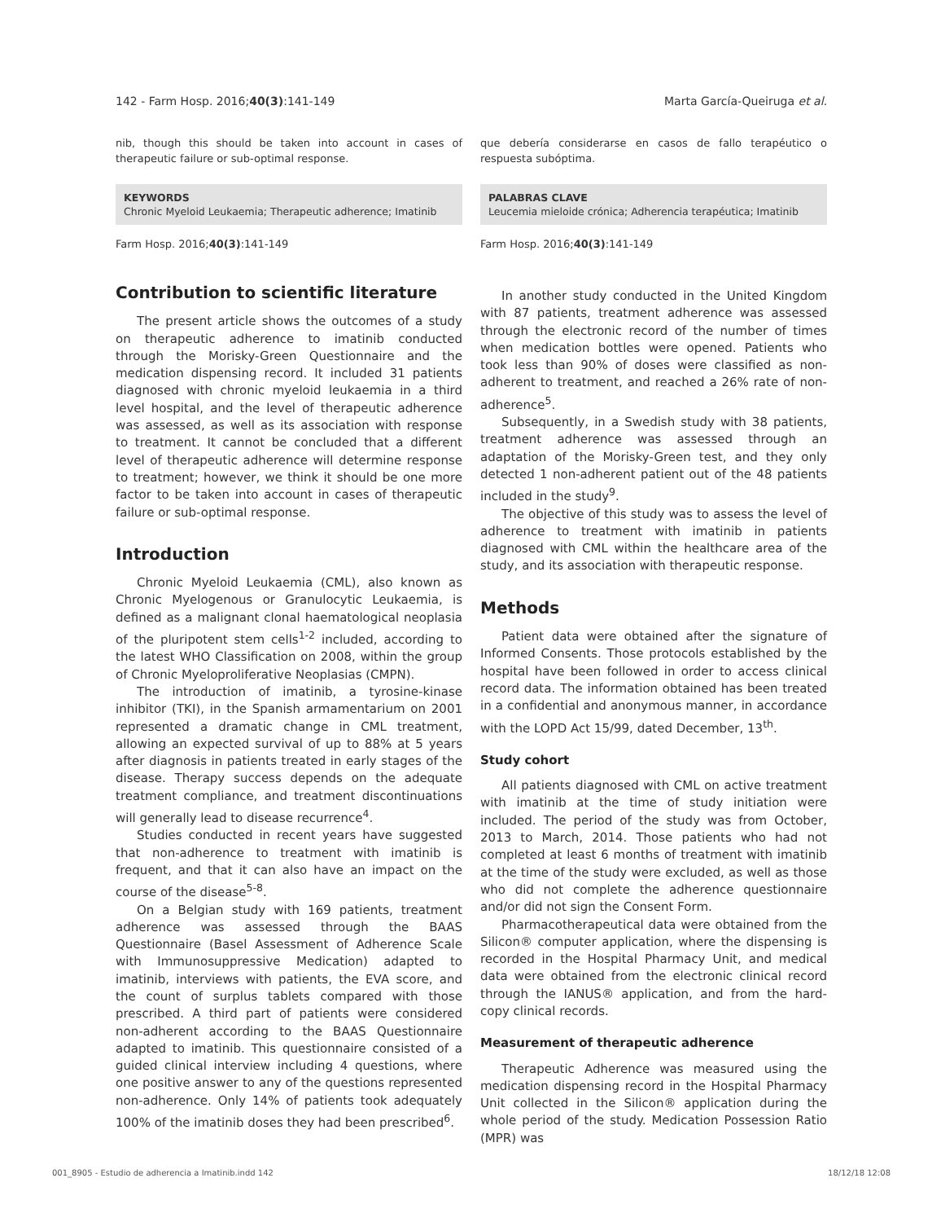142 - Farm Hosp. 2016;40(3):141-149 Marta García-Queiruga et al.
nib, though this should be taken into account in cases of therapeutic failure or sub-optimal response.
KEYWORDS
Chronic Myeloid Leukaemia; Therapeutic adherence; Imatinib
Farm Hosp. 2016;40(3):141-149
Contribution to scientific literature
The present article shows the outcomes of a study on therapeutic adherence to imatinib conducted through the Morisky-Green Questionnaire and the medication dispensing record. It included 31 patients diagnosed with chronic myeloid leukaemia in a third level hospital, and the level of therapeutic adherence was assessed, as well as its association with response to treatment. It cannot be concluded that a different level of therapeutic adherence will determine response to treatment; however, we think it should be one more factor to be taken into account in cases of therapeutic failure or sub-optimal response.
Introduction
Chronic Myeloid Leukaemia (CML), also known as Chronic Myelogenous or Granulocytic Leukaemia, is defined as a malignant clonal haematological neoplasia of the pluripotent stem cells<sup>1-2</sup> included, according to the latest WHO Classification on 2008, within the group of Chronic Myeloproliferative Neoplasias (CMPN).
The introduction of imatinib, a tyrosine-kinase inhibitor (TKI), in the Spanish armamentarium on 2001 represented a dramatic change in CML treatment, allowing an expected survival of up to 88% at 5 years after diagnosis in patients treated in early stages of the disease. Therapy success depends on the adequate treatment compliance, and treatment discontinuations will generally lead to disease recurrence<sup>4</sup>.
Studies conducted in recent years have suggested that non-adherence to treatment with imatinib is frequent, and that it can also have an impact on the course of the disease<sup>5-8</sup>.
On a Belgian study with 169 patients, treatment adherence was assessed through the BAAS Questionnaire (Basel Assessment of Adherence Scale with Immunosuppressive Medication) adapted to imatinib, interviews with patients, the EVA score, and the count of surplus tablets compared with those prescribed. A third part of patients were considered non-adherent according to the BAAS Questionnaire adapted to imatinib. This questionnaire consisted of a guided clinical interview including 4 questions, where one positive answer to any of the questions represented non-adherence. Only 14% of patients took adequately 100% of the imatinib doses they had been prescribed<sup>6</sup>.
que debería considerarse en casos de fallo terapéutico o respuesta subóptima.
PALABRAS CLAVE
Leucemia mieloide crónica; Adherencia terapéutica; Imatinib
Farm Hosp. 2016;40(3):141-149
In another study conducted in the United Kingdom with 87 patients, treatment adherence was assessed through the electronic record of the number of times when medication bottles were opened. Patients who took less than 90% of doses were classified as non-adherent to treatment, and reached a 26% rate of non-adherence<sup>5</sup>.
Subsequently, in a Swedish study with 38 patients, treatment adherence was assessed through an adaptation of the Morisky-Green test, and they only detected 1 non-adherent patient out of the 48 patients included in the study<sup>9</sup>.
The objective of this study was to assess the level of adherence to treatment with imatinib in patients diagnosed with CML within the healthcare area of the study, and its association with therapeutic response.
Methods
Patient data were obtained after the signature of Informed Consents. Those protocols established by the hospital have been followed in order to access clinical record data. The information obtained has been treated in a confidential and anonymous manner, in accordance with the LOPD Act 15/99, dated December, 13<sup>th</sup>.
Study cohort
All patients diagnosed with CML on active treatment with imatinib at the time of study initiation were included. The period of the study was from October, 2013 to March, 2014. Those patients who had not completed at least 6 months of treatment with imatinib at the time of the study were excluded, as well as those who did not complete the adherence questionnaire and/or did not sign the Consent Form.
Pharmacotherapeutical data were obtained from the Silicon® computer application, where the dispensing is recorded in the Hospital Pharmacy Unit, and medical data were obtained from the electronic clinical record through the IANUS® application, and from the hard-copy clinical records.
Measurement of therapeutic adherence
Therapeutic Adherence was measured using the medication dispensing record in the Hospital Pharmacy Unit collected in the Silicon® application during the whole period of the study. Medication Possession Ratio (MPR) was
001_8905 - Estudio de adherencia a Imatinib.indd 142 18/12/18 12:08